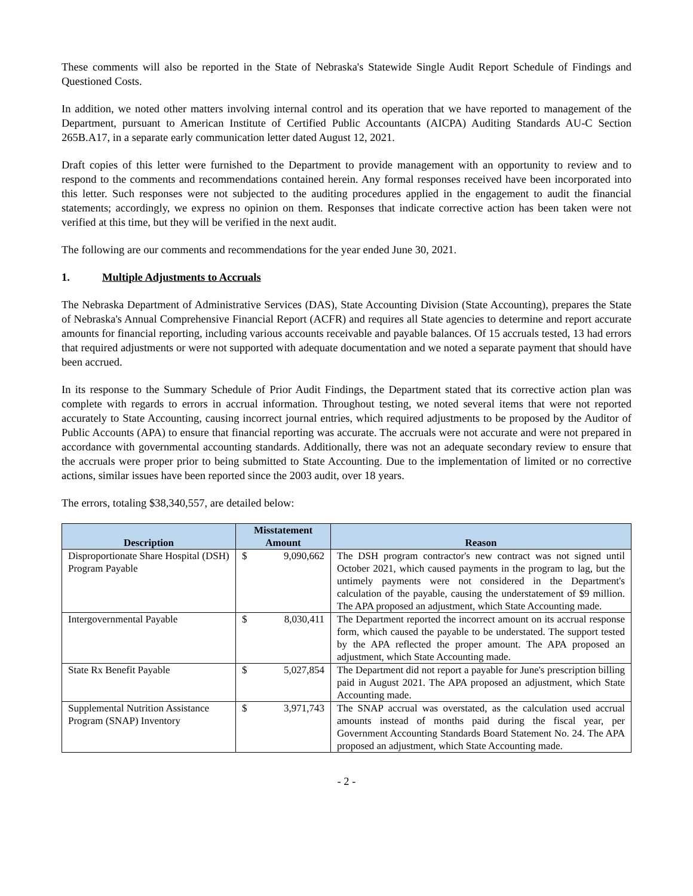These comments will also be reported in the State of Nebraska's Statewide Single Audit Report Schedule of Findings and Questioned Costs.
In addition, we noted other matters involving internal control and its operation that we have reported to management of the Department, pursuant to American Institute of Certified Public Accountants (AICPA) Auditing Standards AU-C Section 265B.A17, in a separate early communication letter dated August 12, 2021.
Draft copies of this letter were furnished to the Department to provide management with an opportunity to review and to respond to the comments and recommendations contained herein. Any formal responses received have been incorporated into this letter. Such responses were not subjected to the auditing procedures applied in the engagement to audit the financial statements; accordingly, we express no opinion on them. Responses that indicate corrective action has been taken were not verified at this time, but they will be verified in the next audit.
The following are our comments and recommendations for the year ended June 30, 2021.
1. Multiple Adjustments to Accruals
The Nebraska Department of Administrative Services (DAS), State Accounting Division (State Accounting), prepares the State of Nebraska's Annual Comprehensive Financial Report (ACFR) and requires all State agencies to determine and report accurate amounts for financial reporting, including various accounts receivable and payable balances. Of 15 accruals tested, 13 had errors that required adjustments or were not supported with adequate documentation and we noted a separate payment that should have been accrued.
In its response to the Summary Schedule of Prior Audit Findings, the Department stated that its corrective action plan was complete with regards to errors in accrual information. Throughout testing, we noted several items that were not reported accurately to State Accounting, causing incorrect journal entries, which required adjustments to be proposed by the Auditor of Public Accounts (APA) to ensure that financial reporting was accurate. The accruals were not accurate and were not prepared in accordance with governmental accounting standards. Additionally, there was not an adequate secondary review to ensure that the accruals were proper prior to being submitted to State Accounting. Due to the implementation of limited or no corrective actions, similar issues have been reported since the 2003 audit, over 18 years.
The errors, totaling $38,340,557, are detailed below:
| Description | Misstatement Amount | Reason |
| --- | --- | --- |
| Disproportionate Share Hospital (DSH) Program Payable | $ 9,090,662 | The DSH program contractor's new contract was not signed until October 2021, which caused payments in the program to lag, but the untimely payments were not considered in the Department's calculation of the payable, causing the understatement of $9 million. The APA proposed an adjustment, which State Accounting made. |
| Intergovernmental Payable | $ 8,030,411 | The Department reported the incorrect amount on its accrual response form, which caused the payable to be understated. The support tested by the APA reflected the proper amount. The APA proposed an adjustment, which State Accounting made. |
| State Rx Benefit Payable | $ 5,027,854 | The Department did not report a payable for June's prescription billing paid in August 2021. The APA proposed an adjustment, which State Accounting made. |
| Supplemental Nutrition Assistance Program (SNAP) Inventory | $ 3,971,743 | The SNAP accrual was overstated, as the calculation used accrual amounts instead of months paid during the fiscal year, per Government Accounting Standards Board Statement No. 24. The APA proposed an adjustment, which State Accounting made. |
- 2 -